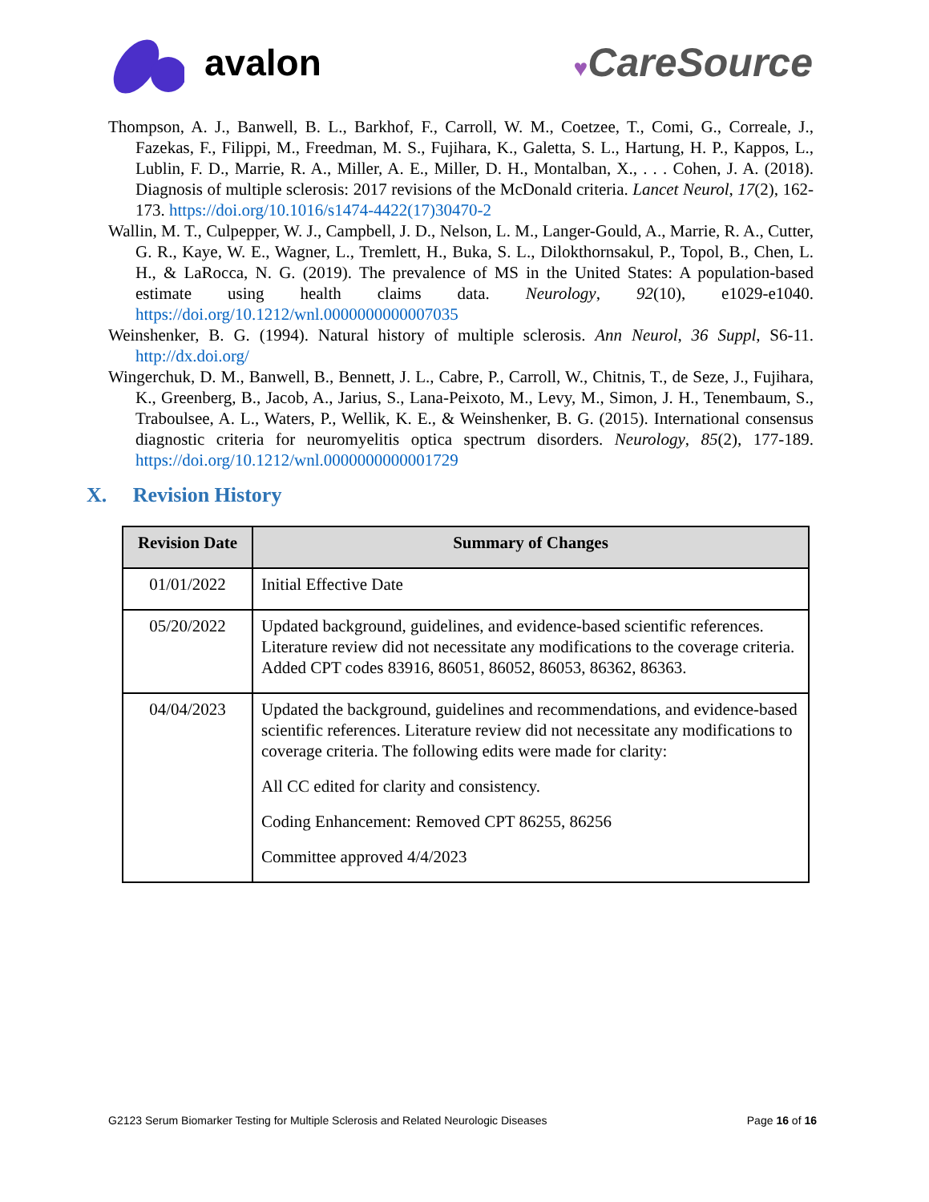avalon
♥CareSource
Thompson, A. J., Banwell, B. L., Barkhof, F., Carroll, W. M., Coetzee, T., Comi, G., Correale, J., Fazekas, F., Filippi, M., Freedman, M. S., Fujihara, K., Galetta, S. L., Hartung, H. P., Kappos, L., Lublin, F. D., Marrie, R. A., Miller, A. E., Miller, D. H., Montalban, X., . . . Cohen, J. A. (2018). Diagnosis of multiple sclerosis: 2017 revisions of the McDonald criteria. Lancet Neurol, 17(2), 162-173. https://doi.org/10.1016/s1474-4422(17)30470-2
Wallin, M. T., Culpepper, W. J., Campbell, J. D., Nelson, L. M., Langer-Gould, A., Marrie, R. A., Cutter, G. R., Kaye, W. E., Wagner, L., Tremlett, H., Buka, S. L., Dilokthornsakul, P., Topol, B., Chen, L. H., & LaRocca, N. G. (2019). The prevalence of MS in the United States: A population-based estimate using health claims data. Neurology, 92(10), e1029-e1040. https://doi.org/10.1212/wnl.0000000000007035
Weinshenker, B. G. (1994). Natural history of multiple sclerosis. Ann Neurol, 36 Suppl, S6-11. http://dx.doi.org/
Wingerchuk, D. M., Banwell, B., Bennett, J. L., Cabre, P., Carroll, W., Chitnis, T., de Seze, J., Fujihara, K., Greenberg, B., Jacob, A., Jarius, S., Lana-Peixoto, M., Levy, M., Simon, J. H., Tenembaum, S., Traboulsee, A. L., Waters, P., Wellik, K. E., & Weinshenker, B. G. (2015). International consensus diagnostic criteria for neuromyelitis optica spectrum disorders. Neurology, 85(2), 177-189. https://doi.org/10.1212/wnl.0000000000001729
X. Revision History
| Revision Date | Summary of Changes |
| --- | --- |
| 01/01/2022 | Initial Effective Date |
| 05/20/2022 | Updated background, guidelines, and evidence-based scientific references. Literature review did not necessitate any modifications to the coverage criteria. Added CPT codes 83916, 86051, 86052, 86053, 86362, 86363. |
| 04/04/2023 | Updated the background, guidelines and recommendations, and evidence-based scientific references. Literature review did not necessitate any modifications to coverage criteria. The following edits were made for clarity: All CC edited for clarity and consistency. Coding Enhancement: Removed CPT 86255, 86256 Committee approved 4/4/2023 |
G2123 Serum Biomarker Testing for Multiple Sclerosis and Related Neurologic Diseases Page 16 of 16